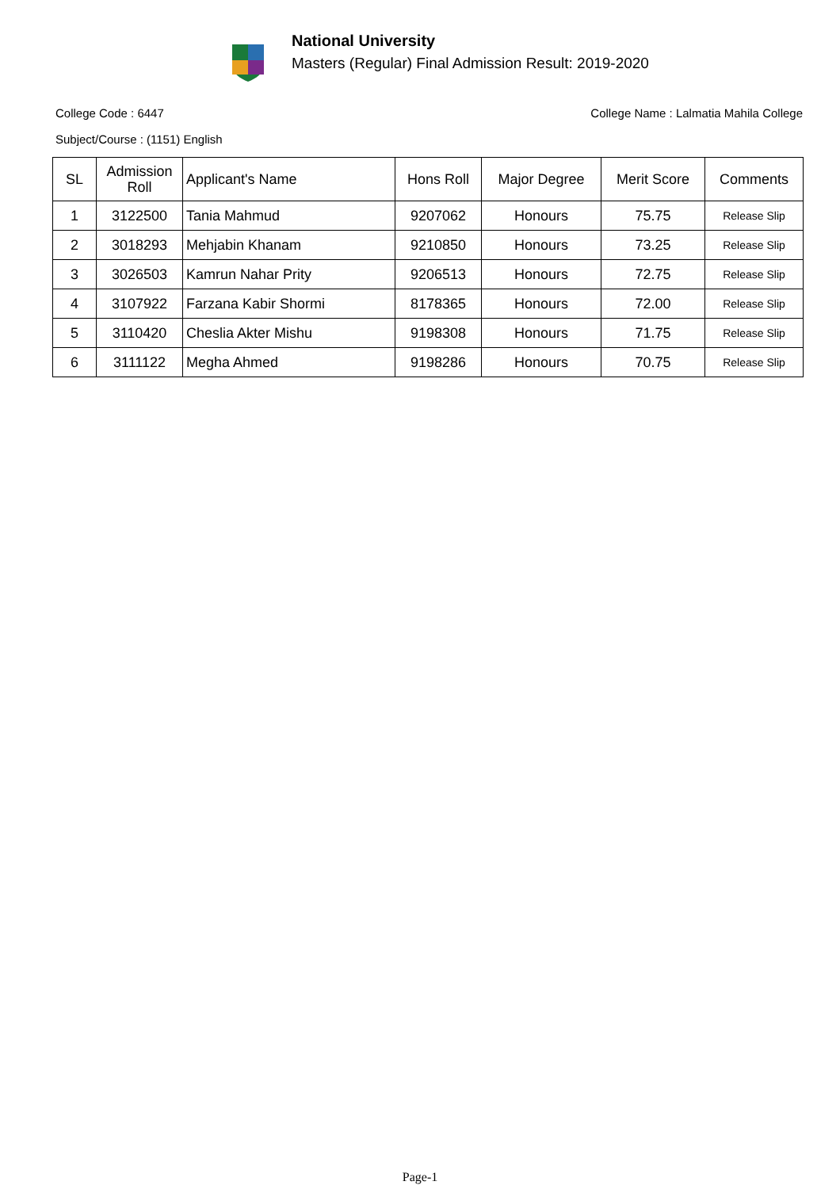National University
Masters (Regular) Final Admission Result: 2019-2020
College Code : 6447 College Name : Lalmatia Mahila College
Subject/Course : (1151) English
| SL | Admission Roll | Applicant's Name | Hons Roll | Major Degree | Merit Score | Comments |
| --- | --- | --- | --- | --- | --- | --- |
| 1 | 3122500 | Tania Mahmud | 9207062 | Honours | 75.75 | Release Slip |
| 2 | 3018293 | Mehjabin Khanam | 9210850 | Honours | 73.25 | Release Slip |
| 3 | 3026503 | Kamrun Nahar Prity | 9206513 | Honours | 72.75 | Release Slip |
| 4 | 3107922 | Farzana Kabir Shormi | 8178365 | Honours | 72.00 | Release Slip |
| 5 | 3110420 | Cheslia Akter Mishu | 9198308 | Honours | 71.75 | Release Slip |
| 6 | 3111122 | Megha Ahmed | 9198286 | Honours | 70.75 | Release Slip |
Page-1